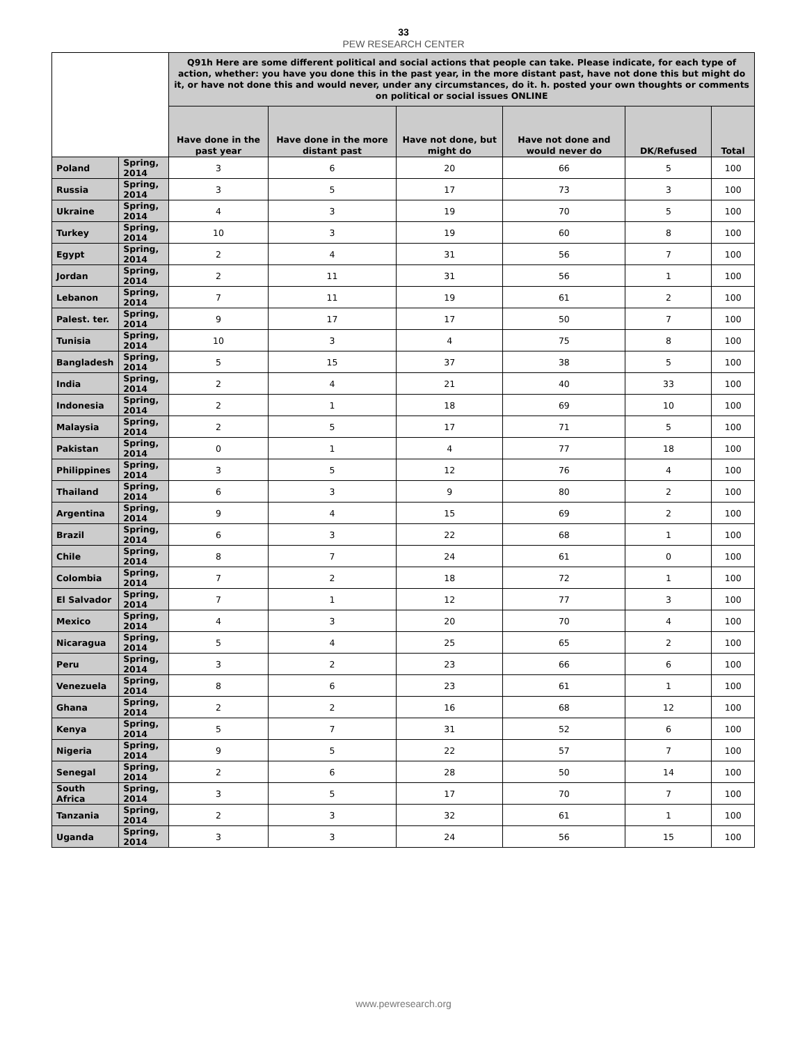33
PEW RESEARCH CENTER
| | | Q91h Here are some different political and social actions that people can take. Please indicate, for each type of action, whether: you have you done this in the past year, in the more distant past, have not done this but might do it, or have not done this and would never, under any circumstances, do it. h. posted your own thoughts or comments on political or social issues ONLINE | | | | | |
| --- | --- | --- | --- | --- | --- | --- | --- |
| | | Have done in the past year | Have done in the more distant past | Have not done, but might do | Have not done and would never do | DK/Refused | Total |
| Poland | Spring, 2014 | 3 | 6 | 20 | 66 | 5 | 100 |
| Russia | Spring, 2014 | 3 | 5 | 17 | 73 | 3 | 100 |
| Ukraine | Spring, 2014 | 4 | 3 | 19 | 70 | 5 | 100 |
| Turkey | Spring, 2014 | 10 | 3 | 19 | 60 | 8 | 100 |
| Egypt | Spring, 2014 | 2 | 4 | 31 | 56 | 7 | 100 |
| Jordan | Spring, 2014 | 2 | 11 | 31 | 56 | 1 | 100 |
| Lebanon | Spring, 2014 | 7 | 11 | 19 | 61 | 2 | 100 |
| Palest. ter. | Spring, 2014 | 9 | 17 | 17 | 50 | 7 | 100 |
| Tunisia | Spring, 2014 | 10 | 3 | 4 | 75 | 8 | 100 |
| Bangladesh | Spring, 2014 | 5 | 15 | 37 | 38 | 5 | 100 |
| India | Spring, 2014 | 2 | 4 | 21 | 40 | 33 | 100 |
| Indonesia | Spring, 2014 | 2 | 1 | 18 | 69 | 10 | 100 |
| Malaysia | Spring, 2014 | 2 | 5 | 17 | 71 | 5 | 100 |
| Pakistan | Spring, 2014 | 0 | 1 | 4 | 77 | 18 | 100 |
| Philippines | Spring, 2014 | 3 | 5 | 12 | 76 | 4 | 100 |
| Thailand | Spring, 2014 | 6 | 3 | 9 | 80 | 2 | 100 |
| Argentina | Spring, 2014 | 9 | 4 | 15 | 69 | 2 | 100 |
| Brazil | Spring, 2014 | 6 | 3 | 22 | 68 | 1 | 100 |
| Chile | Spring, 2014 | 8 | 7 | 24 | 61 | 0 | 100 |
| Colombia | Spring, 2014 | 7 | 2 | 18 | 72 | 1 | 100 |
| El Salvador | Spring, 2014 | 7 | 1 | 12 | 77 | 3 | 100 |
| Mexico | Spring, 2014 | 4 | 3 | 20 | 70 | 4 | 100 |
| Nicaragua | Spring, 2014 | 5 | 4 | 25 | 65 | 2 | 100 |
| Peru | Spring, 2014 | 3 | 2 | 23 | 66 | 6 | 100 |
| Venezuela | Spring, 2014 | 8 | 6 | 23 | 61 | 1 | 100 |
| Ghana | Spring, 2014 | 2 | 2 | 16 | 68 | 12 | 100 |
| Kenya | Spring, 2014 | 5 | 7 | 31 | 52 | 6 | 100 |
| Nigeria | Spring, 2014 | 9 | 5 | 22 | 57 | 7 | 100 |
| Senegal | Spring, 2014 | 2 | 6 | 28 | 50 | 14 | 100 |
| South Africa | Spring, 2014 | 3 | 5 | 17 | 70 | 7 | 100 |
| Tanzania | Spring, 2014 | 2 | 3 | 32 | 61 | 1 | 100 |
| Uganda | Spring, 2014 | 3 | 3 | 24 | 56 | 15 | 100 |
www.pewresearch.org